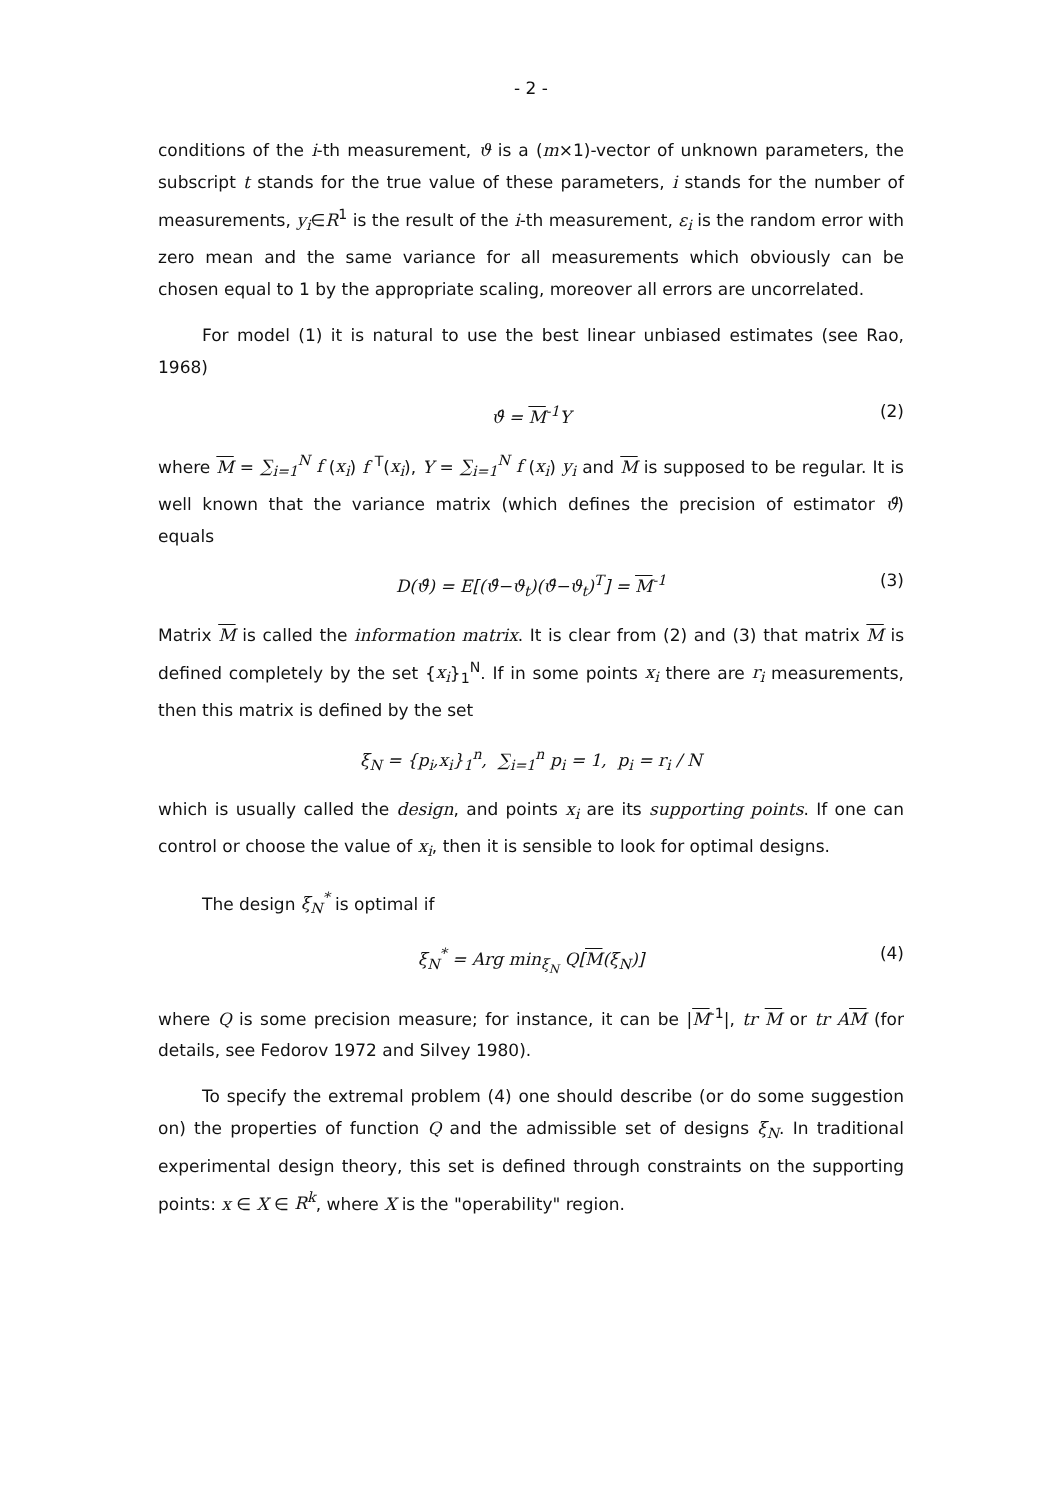- 2 -
conditions of the i-th measurement, ϑ is a (m×1)-vector of unknown parameters, the subscript t stands for the true value of these parameters, i stands for the number of measurements, y<sub>i</sub>∈R<sup>1</sup> is the result of the i-th measurement, ε<sub>i</sub> is the random error with zero mean and the same variance for all measurements which obviously can be chosen equal to 1 by the appropriate scaling, moreover all errors are uncorrelated.
For model (1) it is natural to use the best linear unbiased estimates (see Rao, 1968)
ϑ̂ = M<sup>-1</sup>Y (2)
where M = ∑<sub>i=1</sub><sup>N</sup> f (x<sub>i</sub>) f <sup>T</sup>(x<sub>i</sub>), Y = ∑<sub>i=1</sub><sup>N</sup> f (x<sub>i</sub>) y<sub>i</sub> and M is supposed to be regular. It is well known that the variance matrix (which defines the precision of estimator ϑ̂) equals
D(ϑ̂) = E[(ϑ̂−ϑ<sub>t</sub>)(ϑ̂−ϑ<sub>t</sub>)<sup>T</sup>] = M<sup>-1</sup> (3)
Matrix M is called the information matrix. It is clear from (2) and (3) that matrix M is defined completely by the set {x<sub>i</sub>}<sub>1</sub><sup>N</sup>. If in some points x<sub>i</sub> there are r<sub>i</sub> measurements, then this matrix is defined by the set
ξ<sub>N</sub> = {p<sub>i</sub>,x<sub>i</sub>}<sub>1</sub><sup>n</sup>, ∑<sub>i=1</sub><sup>n</sup> p<sub>i</sub> = 1, p<sub>i</sub> = r<sub>i</sub> / N
which is usually called the design, and points x<sub>i</sub> are its supporting points. If one can control or choose the value of x<sub>i</sub>, then it is sensible to look for optimal designs.
The design ξ<sub>N</sub><sup>*</sup> is optimal if
ξ<sub>N</sub><sup>*</sup> = Arg min<sub>ξ<sub>N</sub></sub> Q[M(ξ<sub>N</sub>)] (4)
where Q is some precision measure; for instance, it can be |M<sup>-1</sup>|, tr M or tr AM (for details, see Fedorov 1972 and Silvey 1980).
To specify the extremal problem (4) one should describe (or do some suggestion on) the properties of function Q and the admissible set of designs ξ<sub>N</sub>. In traditional experimental design theory, this set is defined through constraints on the supporting points: x ∈ X ∈ R<sup>k</sup>, where X is the "operability" region.